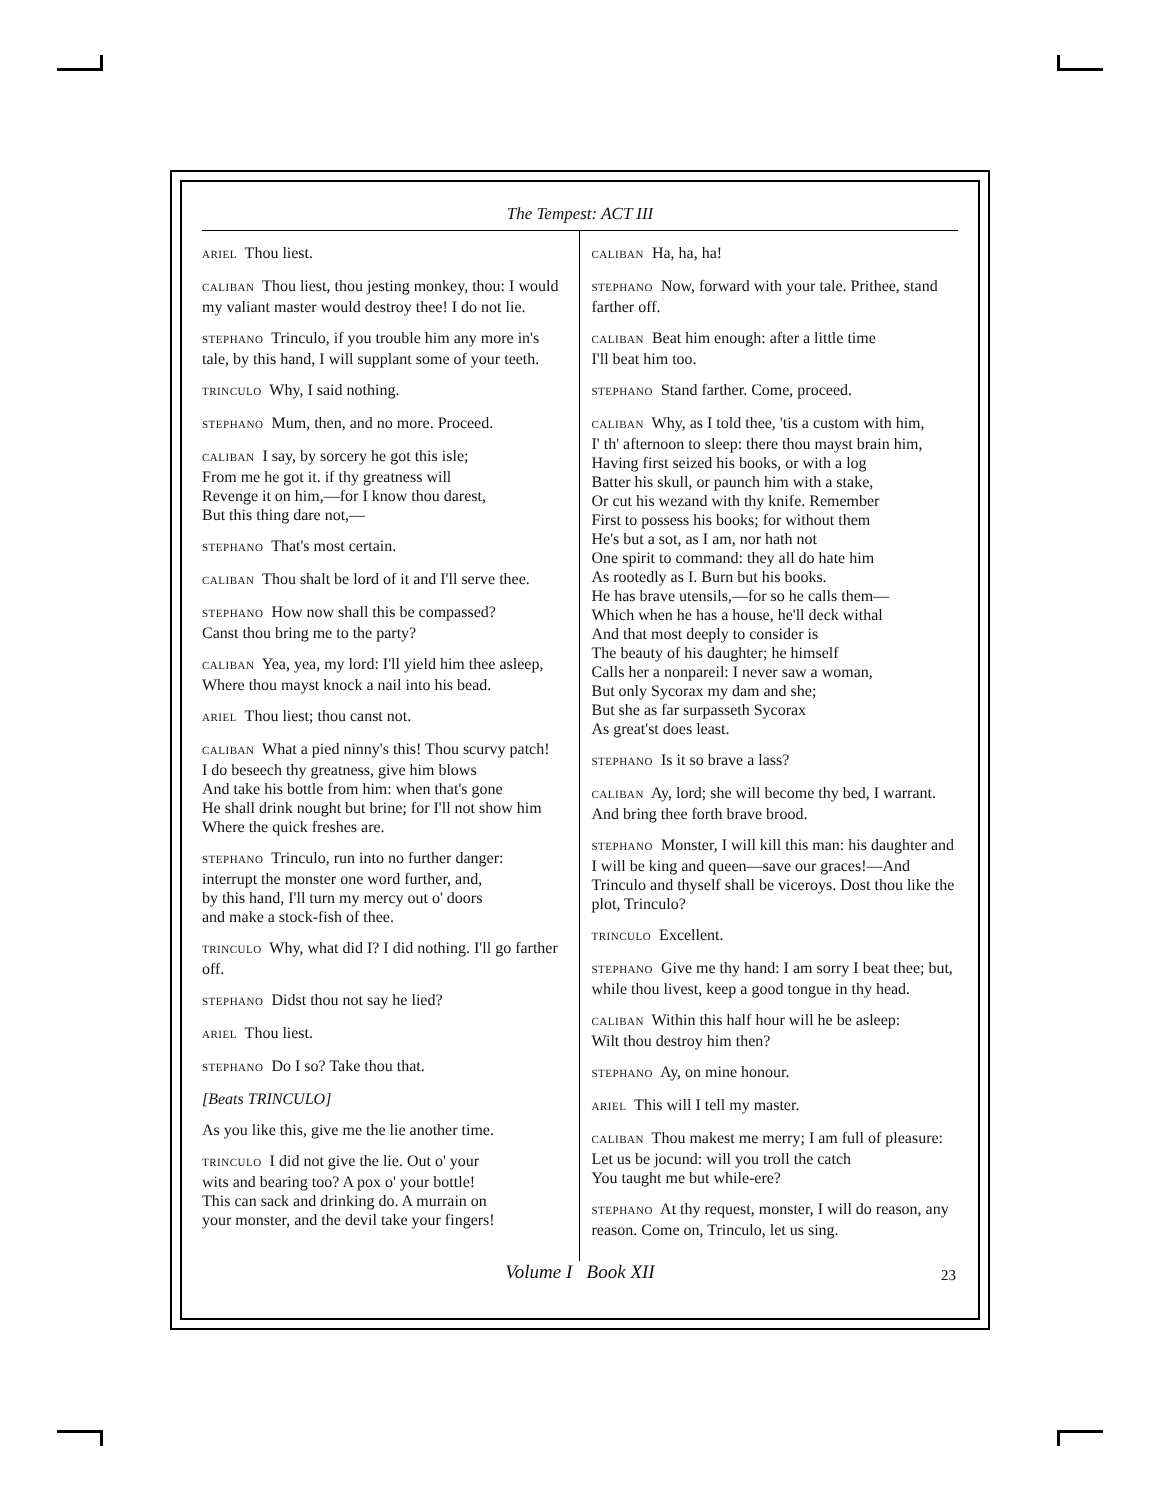The Tempest: ACT III
ARIEL Thou liest.
CALIBAN Thou liest, thou jesting monkey, thou: I would my valiant master would destroy thee! I do not lie.
STEPHANO Trinculo, if you trouble him any more in's tale, by this hand, I will supplant some of your teeth.
TRINCULO Why, I said nothing.
STEPHANO Mum, then, and no more. Proceed.
CALIBAN I say, by sorcery he got this isle;
From me he got it. if thy greatness will
Revenge it on him,—for I know thou darest,
But this thing dare not,—
STEPHANO That's most certain.
CALIBAN Thou shalt be lord of it and I'll serve thee.
STEPHANO How now shall this be compassed?
Canst thou bring me to the party?
CALIBAN Yea, yea, my lord: I'll yield him thee asleep,
Where thou mayst knock a nail into his bead.
ARIEL Thou liest; thou canst not.
CALIBAN What a pied ninny's this! Thou scurvy patch!
I do beseech thy greatness, give him blows
And take his bottle from him: when that's gone
He shall drink nought but brine; for I'll not show him
Where the quick freshes are.
STEPHANO Trinculo, run into no further danger:
interrupt the monster one word further, and,
by this hand, I'll turn my mercy out o' doors
and make a stock-fish of thee.
TRINCULO Why, what did I? I did nothing. I'll go farther off.
STEPHANO Didst thou not say he lied?
ARIEL Thou liest.
STEPHANO Do I so? Take thou that.
[Beats TRINCULO]
As you like this, give me the lie another time.
TRINCULO I did not give the lie. Out o' your
wits and bearing too? A pox o' your bottle!
This can sack and drinking do. A murrain on
your monster, and the devil take your fingers!
CALIBAN Ha, ha, ha!
STEPHANO Now, forward with your tale. Prithee, stand farther off.
CALIBAN Beat him enough: after a little time
I'll beat him too.
STEPHANO Stand farther. Come, proceed.
CALIBAN Why, as I told thee, 'tis a custom with him,
I' th' afternoon to sleep: there thou mayst brain him,
Having first seized his books, or with a log
Batter his skull, or paunch him with a stake,
Or cut his wezand with thy knife. Remember
First to possess his books; for without them
He's but a sot, as I am, nor hath not
One spirit to command: they all do hate him
As rootedly as I. Burn but his books.
He has brave utensils,—for so he calls them—
Which when he has a house, he'll deck withal
And that most deeply to consider is
The beauty of his daughter; he himself
Calls her a nonpareil: I never saw a woman,
But only Sycorax my dam and she;
But she as far surpasseth Sycorax
As great'st does least.
STEPHANO Is it so brave a lass?
CALIBAN Ay, lord; she will become thy bed, I warrant.
And bring thee forth brave brood.
STEPHANO Monster, I will kill this man: his daughter and I will be king and queen—save our graces!—And Trinculo and thyself shall be viceroys. Dost thou like the plot, Trinculo?
TRINCULO Excellent.
STEPHANO Give me thy hand: I am sorry I beat thee; but, while thou livest, keep a good tongue in thy head.
CALIBAN Within this half hour will he be asleep:
Wilt thou destroy him then?
STEPHANO Ay, on mine honour.
ARIEL This will I tell my master.
CALIBAN Thou makest me merry; I am full of pleasure:
Let us be jocund: will you troll the catch
You taught me but while-ere?
STEPHANO At thy request, monster, I will do reason, any reason. Come on, Trinculo, let us sing.
Volume I Book XII 23